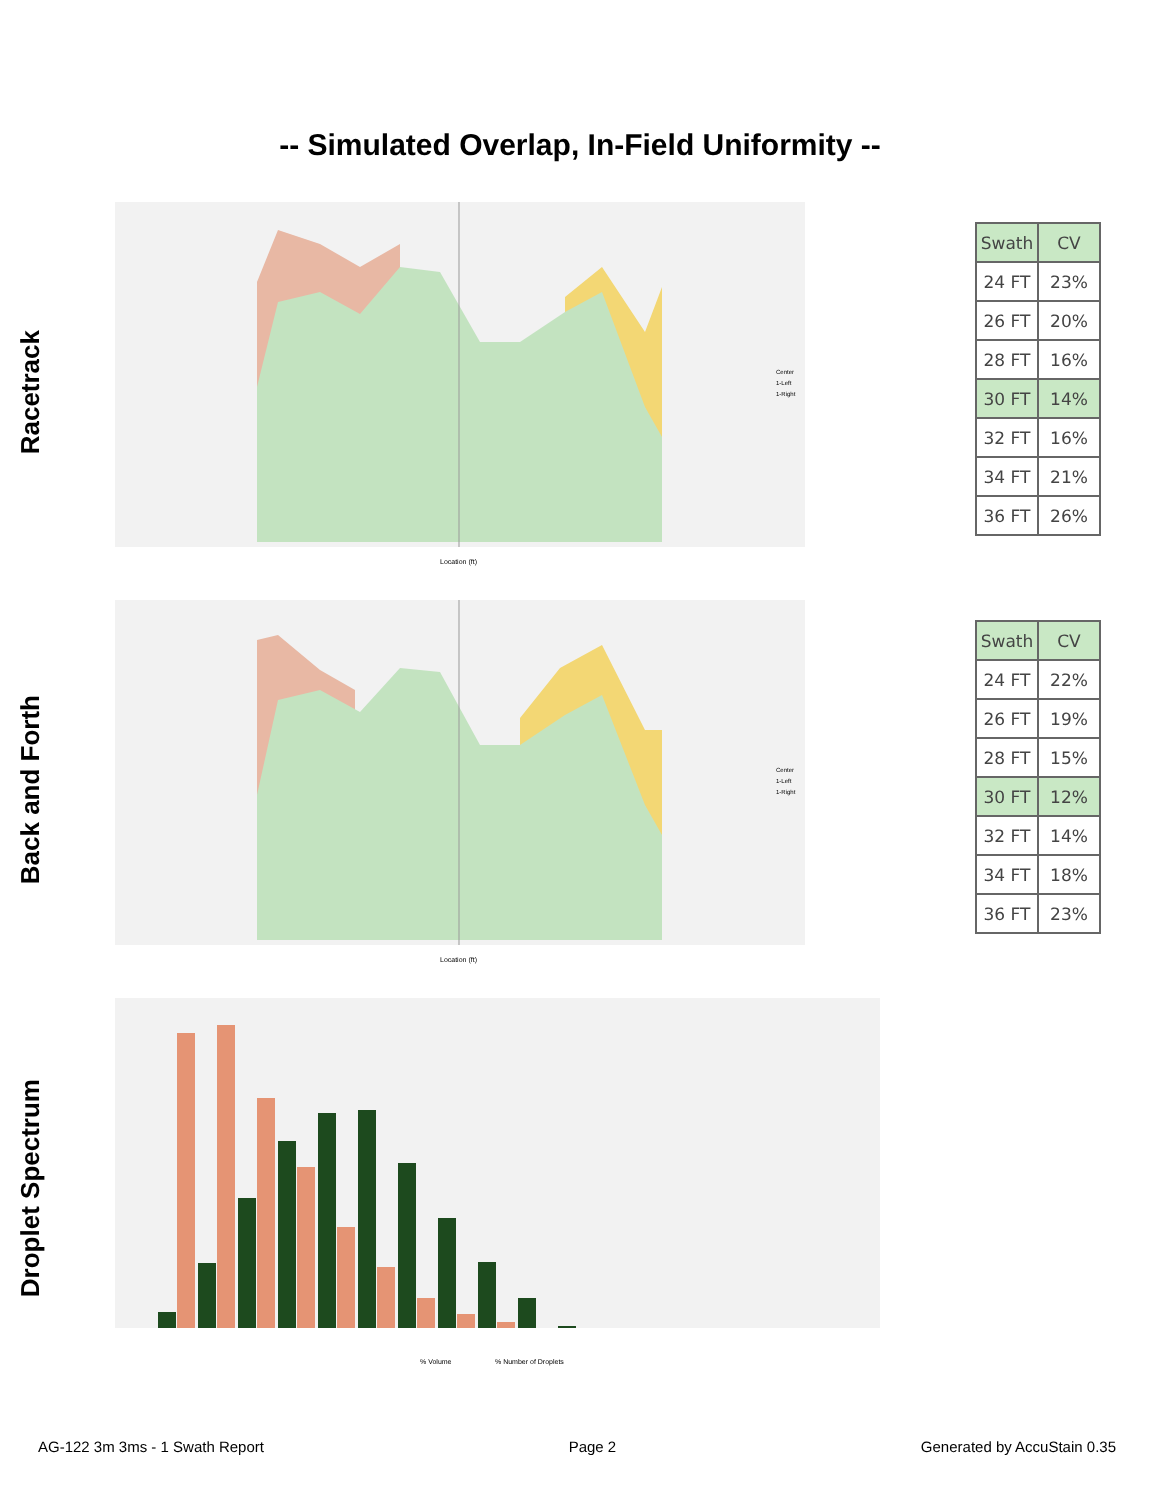-- Simulated Overlap, In-Field Uniformity --
Racetrack
Location (ft)
Center
1-Left
1-Right
| Swath | CV |
| --- | --- |
| 24 FT | 23% |
| 26 FT | 20% |
| 28 FT | 16% |
| 30 FT | 14% |
| 32 FT | 16% |
| 34 FT | 21% |
| 36 FT | 26% |
Back and Forth
Location (ft)
Center
1-Left
1-Right
| Swath | CV |
| --- | --- |
| 24 FT | 22% |
| 26 FT | 19% |
| 28 FT | 15% |
| 30 FT | 12% |
| 32 FT | 14% |
| 34 FT | 18% |
| 36 FT | 23% |
Droplet Spectrum
% Volume
% Number of Droplets
AG-122 3m 3ms - 1 Swath Report Page 2 Generated by AccuStain 0.35